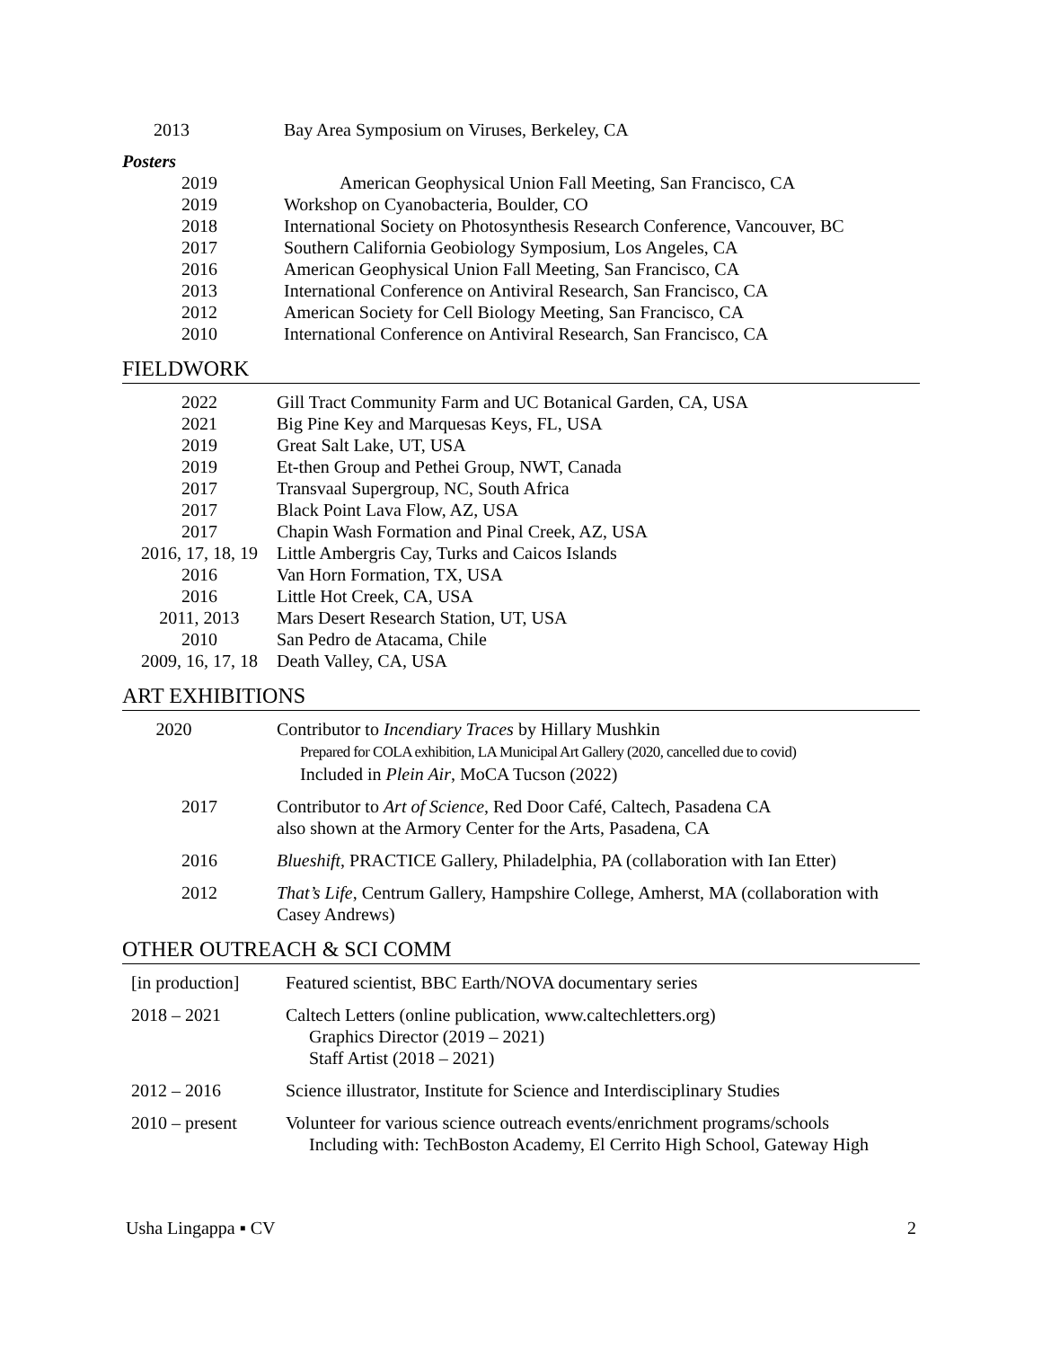| 2013 | Bay Area Symposium on Viruses, Berkeley, CA |
Posters
| 2019 | American Geophysical Union Fall Meeting, San Francisco, CA |
| 2019 | Workshop on Cyanobacteria, Boulder, CO |
| 2018 | International Society on Photosynthesis Research Conference, Vancouver, BC |
| 2017 | Southern California Geobiology Symposium, Los Angeles, CA |
| 2016 | American Geophysical Union Fall Meeting, San Francisco, CA |
| 2013 | International Conference on Antiviral Research, San Francisco, CA |
| 2012 | American Society for Cell Biology Meeting, San Francisco, CA |
| 2010 | International Conference on Antiviral Research, San Francisco, CA |
FIELDWORK
| 2022 | Gill Tract Community Farm and UC Botanical Garden, CA, USA |
| 2021 | Big Pine Key and Marquesas Keys, FL, USA |
| 2019 | Great Salt Lake, UT, USA |
| 2019 | Et-then Group and Pethei Group, NWT, Canada |
| 2017 | Transvaal Supergroup, NC, South Africa |
| 2017 | Black Point Lava Flow, AZ, USA |
| 2017 | Chapin Wash Formation and Pinal Creek, AZ, USA |
| 2016, 17, 18, 19 | Little Ambergris Cay, Turks and Caicos Islands |
| 2016 | Van Horn Formation, TX, USA |
| 2016 | Little Hot Creek, CA, USA |
| 2011, 2013 | Mars Desert Research Station, UT, USA |
| 2010 | San Pedro de Atacama, Chile |
| 2009, 16, 17, 18 | Death Valley, CA, USA |
ART EXHIBITIONS
| 2020 | Contributor to Incendiary Traces by Hillary Mushkin Prepared for COLA exhibition, LA Municipal Art Gallery (2020, cancelled due to covid) Included in Plein Air , MoCA Tucson (2022) |
| 2017 | Contributor to Art of Science , Red Door Café, Caltech, Pasadena CA also shown at the Armory Center for the Arts, Pasadena, CA |
| 2016 | Blueshift , PRACTICE Gallery, Philadelphia, PA (collaboration with Ian Etter) |
| 2012 | That’s Life , Centrum Gallery, Hampshire College, Amherst, MA (collaboration with Casey Andrews) |
OTHER OUTREACH & SCI COMM
| [in production] | Featured scientist, BBC Earth/NOVA documentary series |
| 2018 – 2021 | Caltech Letters (online publication, www.caltechletters.org) Graphics Director (2019 – 2021) Staff Artist (2018 – 2021) |
| 2012 – 2016 | Science illustrator, Institute for Science and Interdisciplinary Studies |
| 2010 – present | Volunteer for various science outreach events/enrichment programs/schools Including with: TechBoston Academy, El Cerrito High School, Gateway High |
Usha Lingappa ▪ CV 2